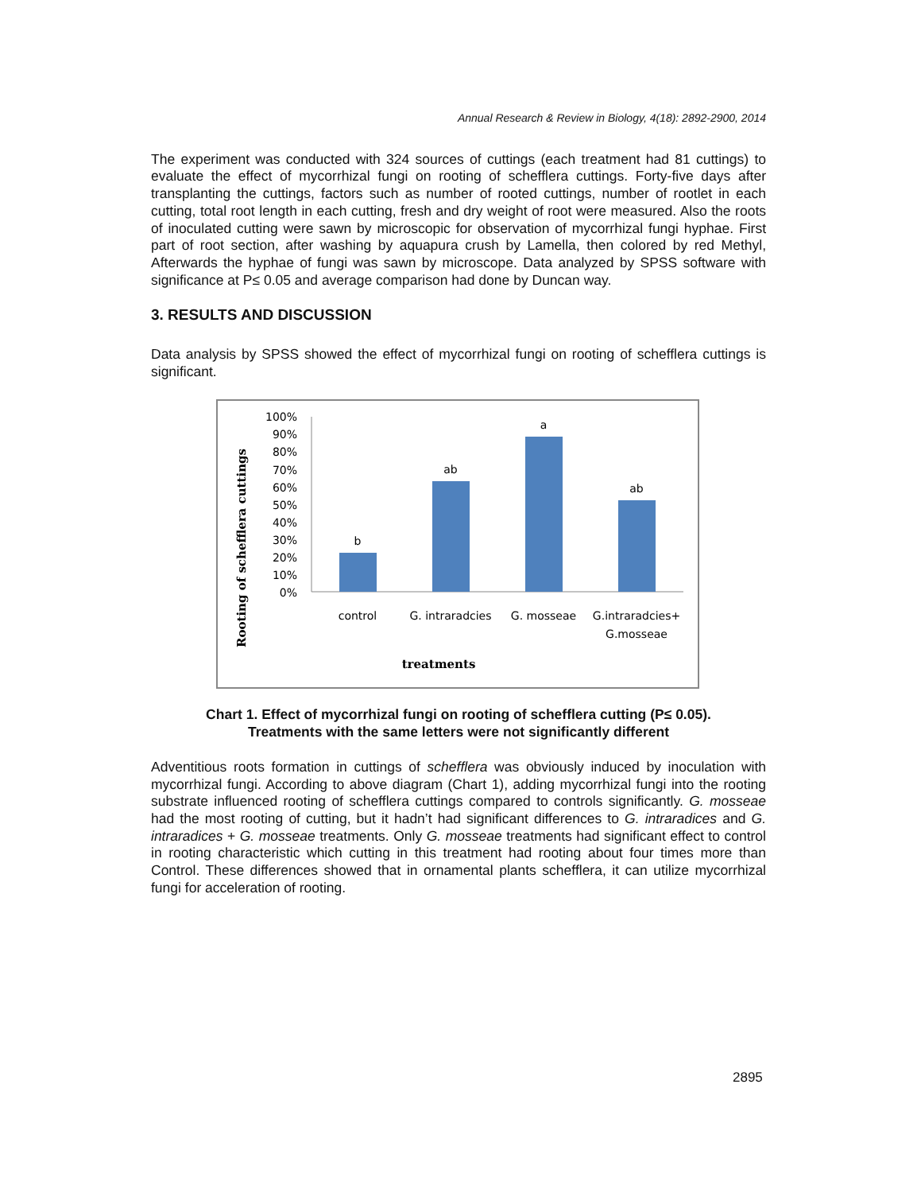Annual Research & Review in Biology, 4(18): 2892-2900, 2014
The experiment was conducted with 324 sources of cuttings (each treatment had 81 cuttings) to evaluate the effect of mycorrhizal fungi on rooting of schefflera cuttings. Forty-five days after transplanting the cuttings, factors such as number of rooted cuttings, number of rootlet in each cutting, total root length in each cutting, fresh and dry weight of root were measured. Also the roots of inoculated cutting were sawn by microscopic for observation of mycorrhizal fungi hyphae. First part of root section, after washing by aquapura crush by Lamella, then colored by red Methyl, Afterwards the hyphae of fungi was sawn by microscope. Data analyzed by SPSS software with significance at P≤ 0.05 and average comparison had done by Duncan way.
3. RESULTS AND DISCUSSION
Data analysis by SPSS showed the effect of mycorrhizal fungi on rooting of schefflera cuttings is significant.
Rooting of schefflera cuttings
100%
90%
80%
70%
60%
50%
40%
30%
20%
10%
0%
b
ab
a
ab
control
G. intraradcies
G. mosseae
G.intraradcies+
G.mosseae
treatments
Chart 1. Effect of mycorrhizal fungi on rooting of schefflera cutting (P≤ 0.05).
Treatments with the same letters were not significantly different
Adventitious roots formation in cuttings of schefflera was obviously induced by inoculation with mycorrhizal fungi. According to above diagram (Chart 1), adding mycorrhizal fungi into the rooting substrate influenced rooting of schefflera cuttings compared to controls significantly. G. mosseae had the most rooting of cutting, but it hadn’t had significant differences to G. intraradices and G. intraradices + G. mosseae treatments. Only G. mosseae treatments had significant effect to control in rooting characteristic which cutting in this treatment had rooting about four times more than Control. These differences showed that in ornamental plants schefflera, it can utilize mycorrhizal fungi for acceleration of rooting.
2895